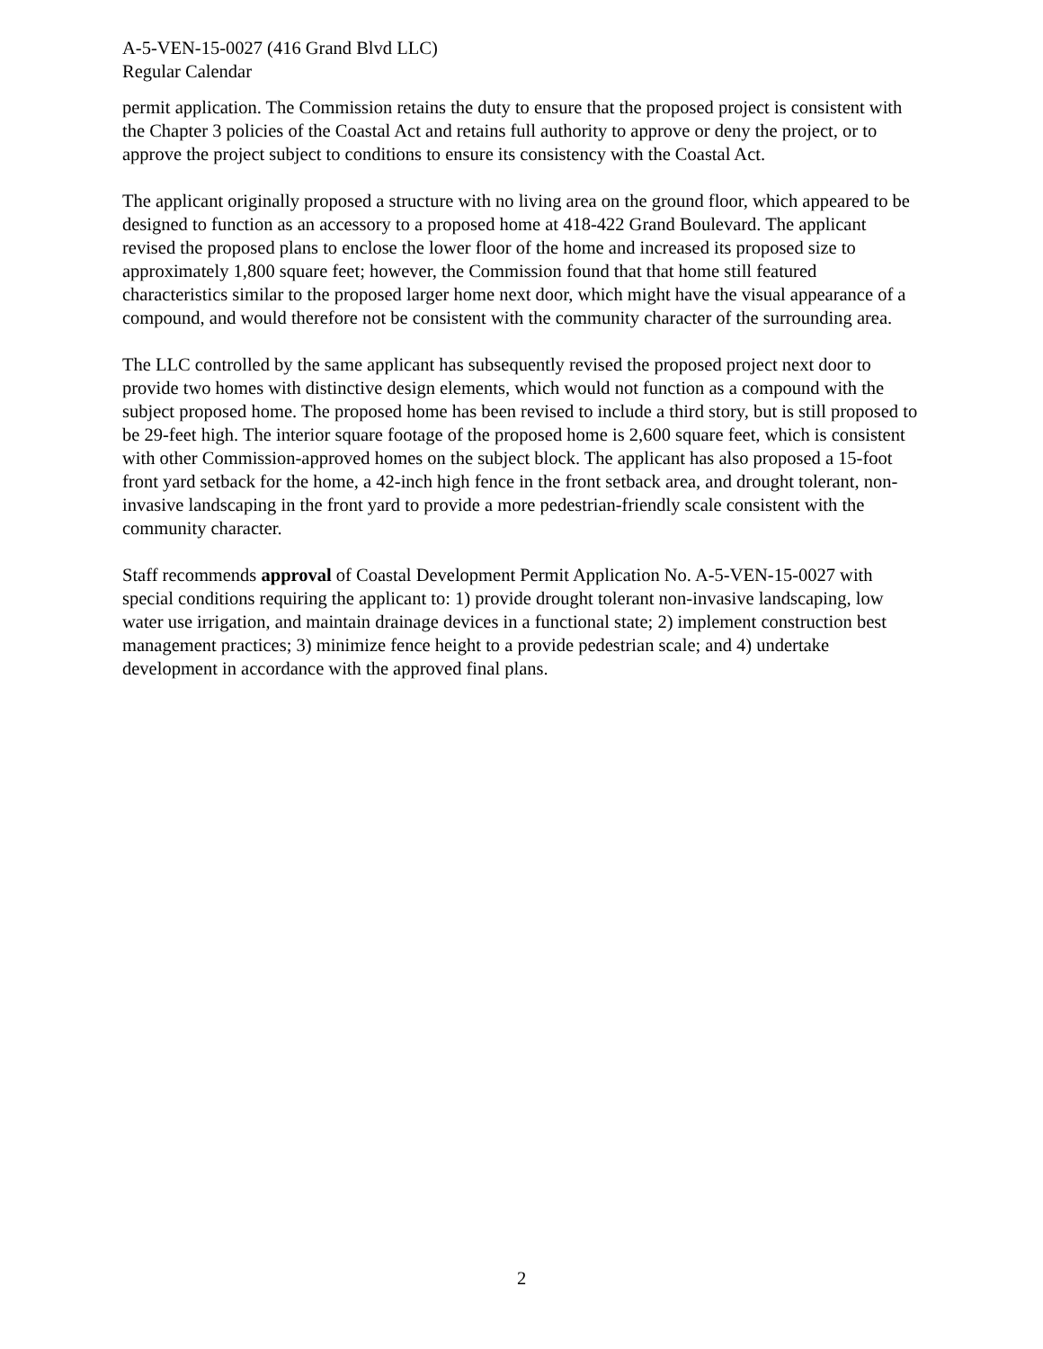A-5-VEN-15-0027 (416 Grand Blvd LLC)
Regular Calendar
permit application. The Commission retains the duty to ensure that the proposed project is consistent with the Chapter 3 policies of the Coastal Act and retains full authority to approve or deny the project, or to approve the project subject to conditions to ensure its consistency with the Coastal Act.
The applicant originally proposed a structure with no living area on the ground floor, which appeared to be designed to function as an accessory to a proposed home at 418-422 Grand Boulevard. The applicant revised the proposed plans to enclose the lower floor of the home and increased its proposed size to approximately 1,800 square feet; however, the Commission found that that home still featured characteristics similar to the proposed larger home next door, which might have the visual appearance of a compound, and would therefore not be consistent with the community character of the surrounding area.
The LLC controlled by the same applicant has subsequently revised the proposed project next door to provide two homes with distinctive design elements, which would not function as a compound with the subject proposed home. The proposed home has been revised to include a third story, but is still proposed to be 29-feet high. The interior square footage of the proposed home is 2,600 square feet, which is consistent with other Commission-approved homes on the subject block. The applicant has also proposed a 15-foot front yard setback for the home, a 42-inch high fence in the front setback area, and drought tolerant, non-invasive landscaping in the front yard to provide a more pedestrian-friendly scale consistent with the community character.
Staff recommends approval of Coastal Development Permit Application No. A-5-VEN-15-0027 with special conditions requiring the applicant to: 1) provide drought tolerant non-invasive landscaping, low water use irrigation, and maintain drainage devices in a functional state; 2) implement construction best management practices; 3) minimize fence height to a provide pedestrian scale; and 4) undertake development in accordance with the approved final plans.
2